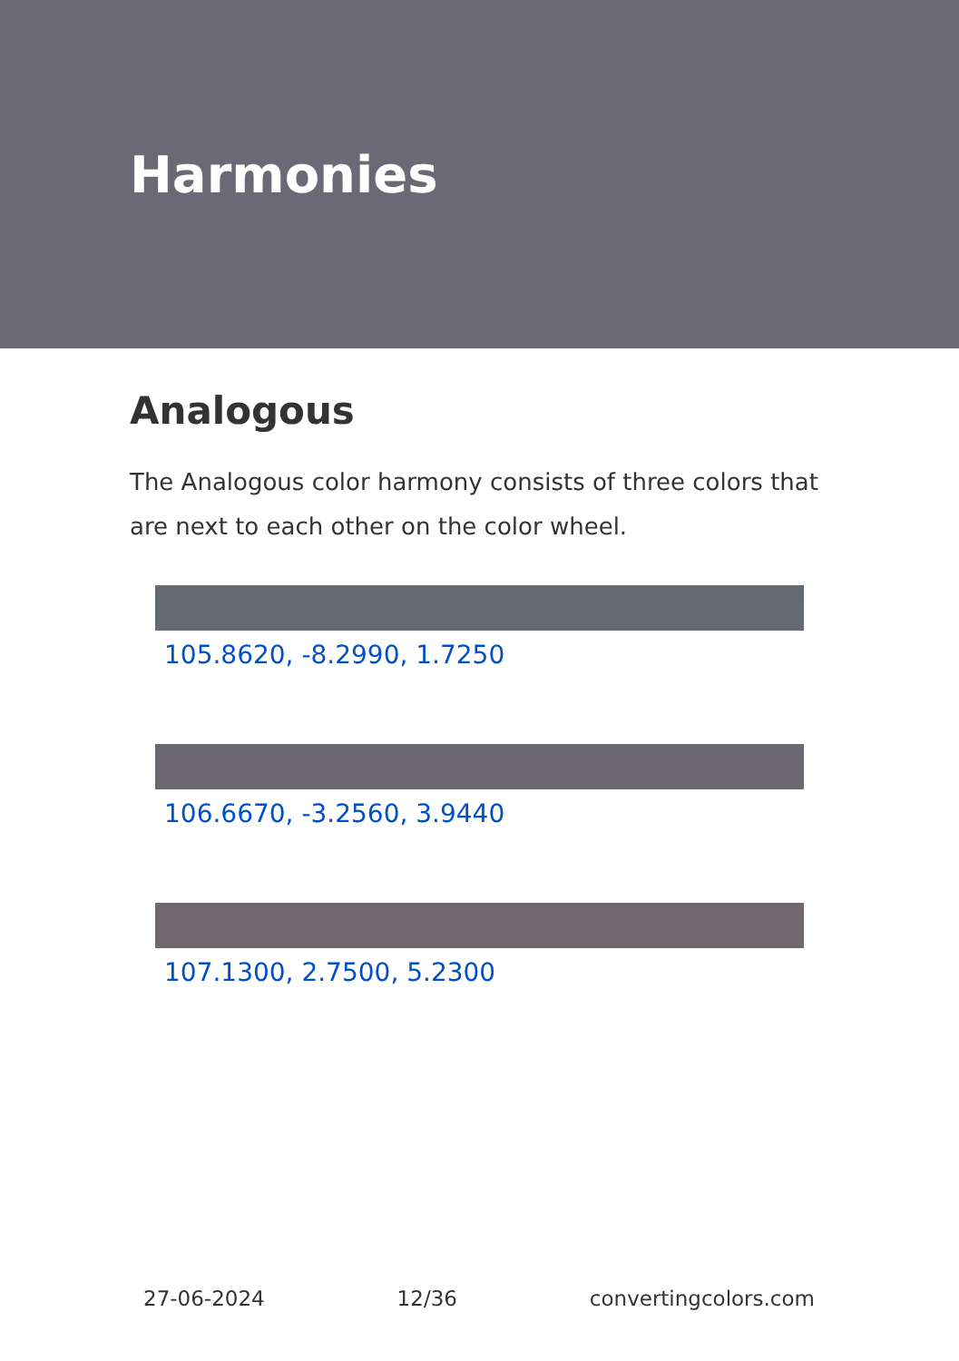Harmonies
Analogous
The Analogous color harmony consists of three colors that are next to each other on the color wheel.
105.8620, -8.2990, 1.7250
106.6670, -3.2560, 3.9440
107.1300, 2.7500, 5.2300
27-06-2024 12/36 convertingcolors.com